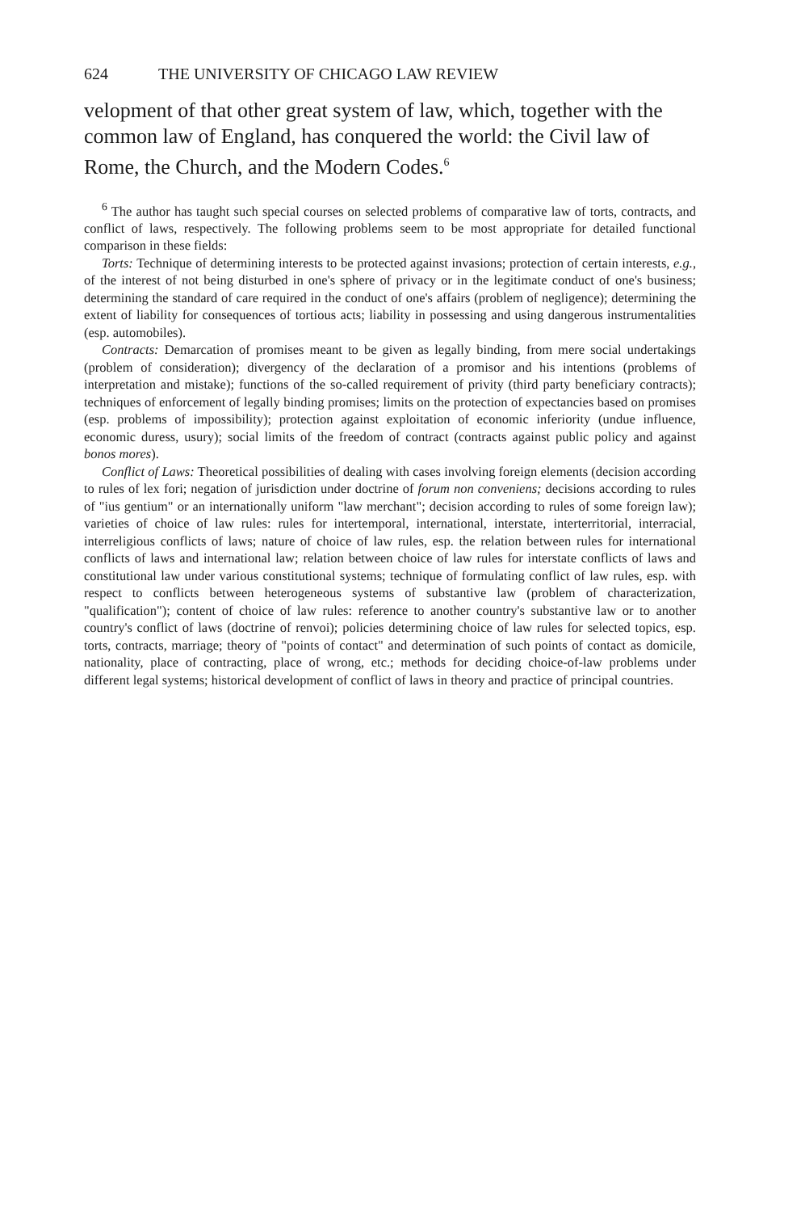624 THE UNIVERSITY OF CHICAGO LAW REVIEW
velopment of that other great system of law, which, together with the common law of England, has conquered the world: the Civil law of Rome, the Church, and the Modern Codes.<sup>6</sup>
<sup>6</sup> The author has taught such special courses on selected problems of comparative law of torts, contracts, and conflict of laws, respectively. The following problems seem to be most appropriate for detailed functional comparison in these fields:
Torts: Technique of determining interests to be protected against invasions; protection of certain interests, e.g., of the interest of not being disturbed in one's sphere of privacy or in the legitimate conduct of one's business; determining the standard of care required in the conduct of one's affairs (problem of negligence); determining the extent of liability for consequences of tortious acts; liability in possessing and using dangerous instrumentalities (esp. automobiles).
Contracts: Demarcation of promises meant to be given as legally binding, from mere social undertakings (problem of consideration); divergency of the declaration of a promisor and his intentions (problems of interpretation and mistake); functions of the so-called requirement of privity (third party beneficiary contracts); techniques of enforcement of legally binding promises; limits on the protection of expectancies based on promises (esp. problems of impossibility); protection against exploitation of economic inferiority (undue influence, economic duress, usury); social limits of the freedom of contract (contracts against public policy and against bonos mores).
Conflict of Laws: Theoretical possibilities of dealing with cases involving foreign elements (decision according to rules of lex fori; negation of jurisdiction under doctrine of forum non conveniens; decisions according to rules of "ius gentium" or an internationally uniform "law merchant"; decision according to rules of some foreign law); varieties of choice of law rules: rules for intertemporal, international, interstate, interterritorial, interracial, interreligious conflicts of laws; nature of choice of law rules, esp. the relation between rules for international conflicts of laws and international law; relation between choice of law rules for interstate conflicts of laws and constitutional law under various constitutional systems; technique of formulating conflict of law rules, esp. with respect to conflicts between heterogeneous systems of substantive law (problem of characterization, "qualification"); content of choice of law rules: reference to another country's substantive law or to another country's conflict of laws (doctrine of renvoi); policies determining choice of law rules for selected topics, esp. torts, contracts, marriage; theory of "points of contact" and determination of such points of contact as domicile, nationality, place of contracting, place of wrong, etc.; methods for deciding choice-of-law problems under different legal systems; historical development of conflict of laws in theory and practice of principal countries.